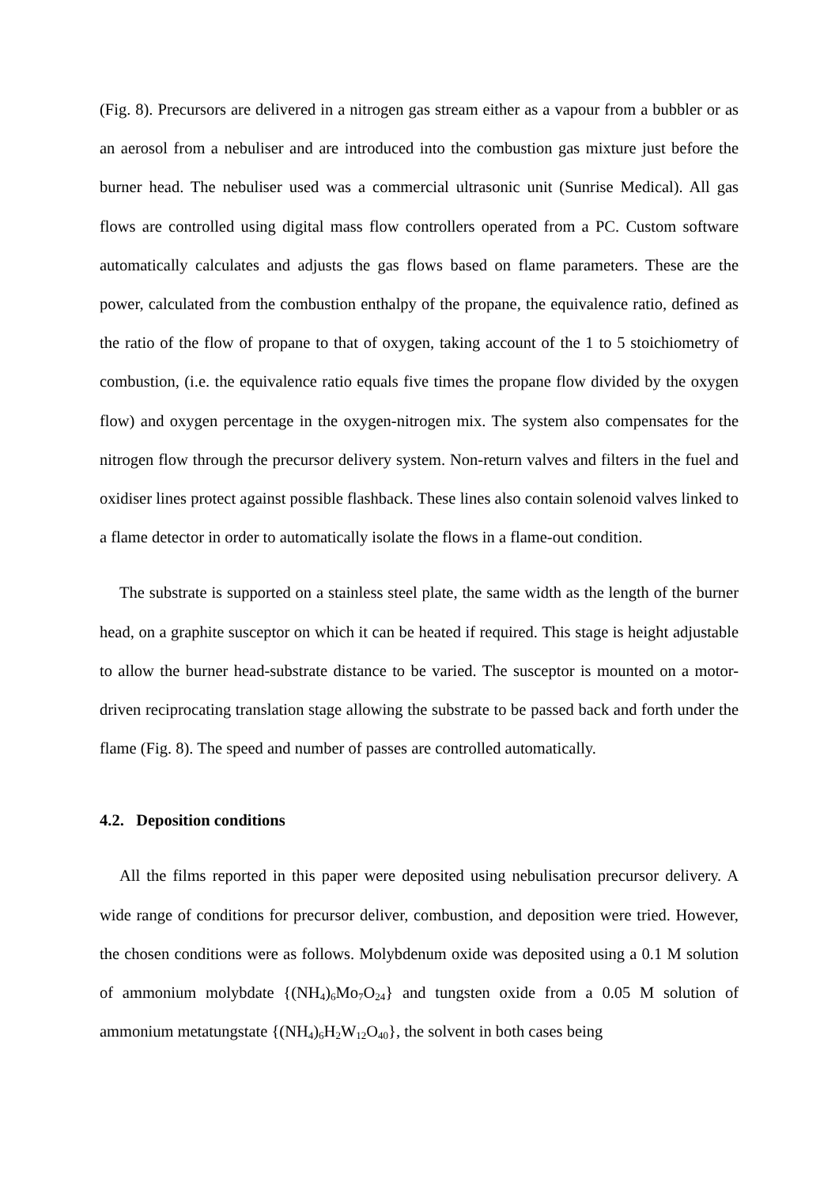(Fig. 8). Precursors are delivered in a nitrogen gas stream either as a vapour from a bubbler or as an aerosol from a nebuliser and are introduced into the combustion gas mixture just before the burner head. The nebuliser used was a commercial ultrasonic unit (Sunrise Medical). All gas flows are controlled using digital mass flow controllers operated from a PC. Custom software automatically calculates and adjusts the gas flows based on flame parameters. These are the power, calculated from the combustion enthalpy of the propane, the equivalence ratio, defined as the ratio of the flow of propane to that of oxygen, taking account of the 1 to 5 stoichiometry of combustion, (i.e. the equivalence ratio equals five times the propane flow divided by the oxygen flow) and oxygen percentage in the oxygen-nitrogen mix. The system also compensates for the nitrogen flow through the precursor delivery system. Non-return valves and filters in the fuel and oxidiser lines protect against possible flashback. These lines also contain solenoid valves linked to a flame detector in order to automatically isolate the flows in a flame-out condition.
The substrate is supported on a stainless steel plate, the same width as the length of the burner head, on a graphite susceptor on which it can be heated if required. This stage is height adjustable to allow the burner head-substrate distance to be varied. The susceptor is mounted on a motor-driven reciprocating translation stage allowing the substrate to be passed back and forth under the flame (Fig. 8). The speed and number of passes are controlled automatically.
4.2. Deposition conditions
All the films reported in this paper were deposited using nebulisation precursor delivery. A wide range of conditions for precursor deliver, combustion, and deposition were tried. However, the chosen conditions were as follows. Molybdenum oxide was deposited using a 0.1 M solution of ammonium molybdate {(NH<sub>4</sub>)<sub>6</sub>Mo<sub>7</sub>O<sub>24</sub>} and tungsten oxide from a 0.05 M solution of ammonium metatungstate {(NH<sub>4</sub>)<sub>6</sub>H<sub>2</sub>W<sub>12</sub>O<sub>40</sub>}, the solvent in both cases being